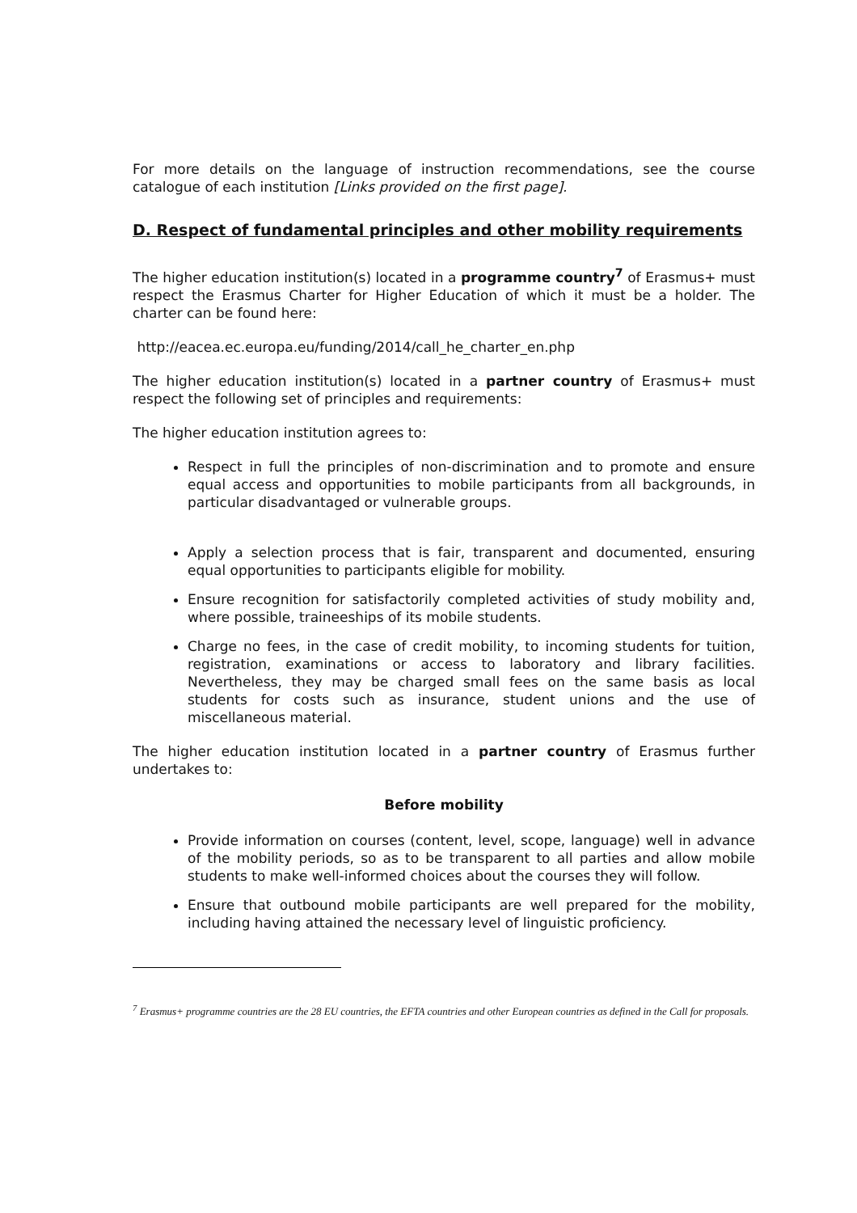For more details on the language of instruction recommendations, see the course catalogue of each institution [Links provided on the first page].
D. Respect of fundamental principles and other mobility requirements
The higher education institution(s) located in a programme country<sup>7</sup> of Erasmus+ must respect the Erasmus Charter for Higher Education of which it must be a holder. The charter can be found here:
http://eacea.ec.europa.eu/funding/2014/call_he_charter_en.php
The higher education institution(s) located in a partner country of Erasmus+ must respect the following set of principles and requirements:
The higher education institution agrees to:
Respect in full the principles of non-discrimination and to promote and ensure equal access and opportunities to mobile participants from all backgrounds, in particular disadvantaged or vulnerable groups.
Apply a selection process that is fair, transparent and documented, ensuring equal opportunities to participants eligible for mobility.
Ensure recognition for satisfactorily completed activities of study mobility and, where possible, traineeships of its mobile students.
Charge no fees, in the case of credit mobility, to incoming students for tuition, registration, examinations or access to laboratory and library facilities. Nevertheless, they may be charged small fees on the same basis as local students for costs such as insurance, student unions and the use of miscellaneous material.
The higher education institution located in a partner country of Erasmus further undertakes to:
Before mobility
Provide information on courses (content, level, scope, language) well in advance of the mobility periods, so as to be transparent to all parties and allow mobile students to make well-informed choices about the courses they will follow.
Ensure that outbound mobile participants are well prepared for the mobility, including having attained the necessary level of linguistic proficiency.
<sup>7</sup> Erasmus+ programme countries are the 28 EU countries, the EFTA countries and other European countries as defined in the Call for proposals.